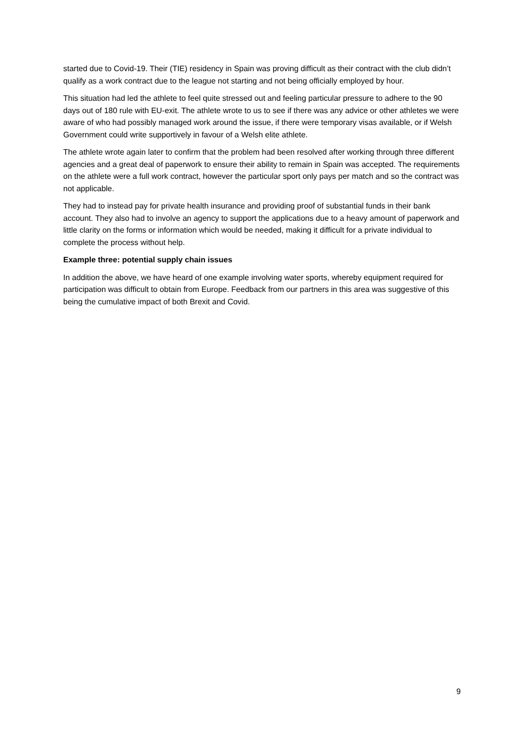started due to Covid-19. Their (TIE) residency in Spain was proving difficult as their contract with the club didn’t qualify as a work contract due to the league not starting and not being officially employed by hour.
This situation had led the athlete to feel quite stressed out and feeling particular pressure to adhere to the 90 days out of 180 rule with EU-exit. The athlete wrote to us to see if there was any advice or other athletes we were aware of who had possibly managed work around the issue, if there were temporary visas available, or if Welsh Government could write supportively in favour of a Welsh elite athlete.
The athlete wrote again later to confirm that the problem had been resolved after working through three different agencies and a great deal of paperwork to ensure their ability to remain in Spain was accepted. The requirements on the athlete were a full work contract, however the particular sport only pays per match and so the contract was not applicable.
They had to instead pay for private health insurance and providing proof of substantial funds in their bank account. They also had to involve an agency to support the applications due to a heavy amount of paperwork and little clarity on the forms or information which would be needed, making it difficult for a private individual to complete the process without help.
Example three: potential supply chain issues
In addition the above, we have heard of one example involving water sports, whereby equipment required for participation was difficult to obtain from Europe. Feedback from our partners in this area was suggestive of this being the cumulative impact of both Brexit and Covid.
9